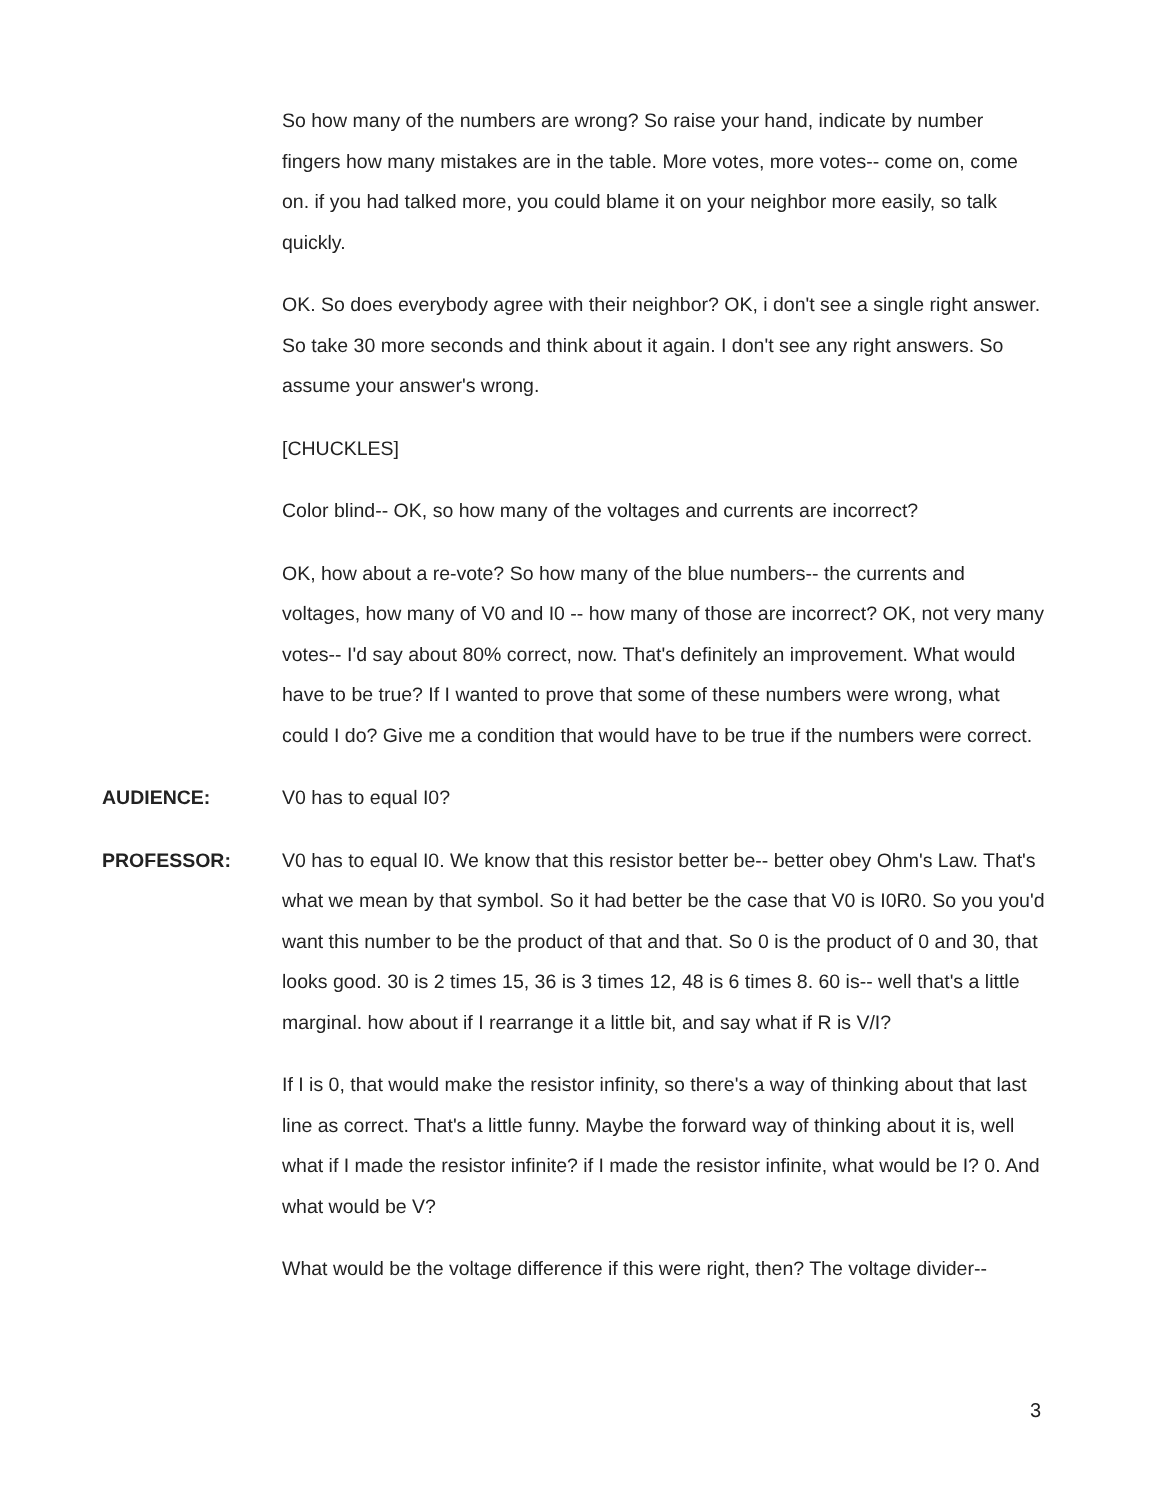So how many of the numbers are wrong? So raise your hand, indicate by number fingers how many mistakes are in the table. More votes, more votes-- come on, come on. if you had talked more, you could blame it on your neighbor more easily, so talk quickly.
OK. So does everybody agree with their neighbor? OK, i don't see a single right answer. So take 30 more seconds and think about it again. I don't see any right answers. So assume your answer's wrong.
[CHUCKLES]
Color blind-- OK, so how many of the voltages and currents are incorrect?
OK, how about a re-vote? So how many of the blue numbers-- the currents and voltages, how many of V0 and I0 -- how many of those are incorrect? OK, not very many votes-- I'd say about 80% correct, now. That's definitely an improvement. What would have to be true? If I wanted to prove that some of these numbers were wrong, what could I do? Give me a condition that would have to be true if the numbers were correct.
AUDIENCE: V0 has to equal I0?
PROFESSOR: V0 has to equal I0. We know that this resistor better be-- better obey Ohm's Law. That's what we mean by that symbol. So it had better be the case that V0 is I0R0. So you you'd want this number to be the product of that and that. So 0 is the product of 0 and 30, that looks good. 30 is 2 times 15, 36 is 3 times 12, 48 is 6 times 8. 60 is-- well that's a little marginal. how about if I rearrange it a little bit, and say what if R is V/I?
If I is 0, that would make the resistor infinity, so there's a way of thinking about that last line as correct. That's a little funny. Maybe the forward way of thinking about it is, well what if I made the resistor infinite? if I made the resistor infinite, what would be I? 0. And what would be V?
What would be the voltage difference if this were right, then? The voltage divider--
3